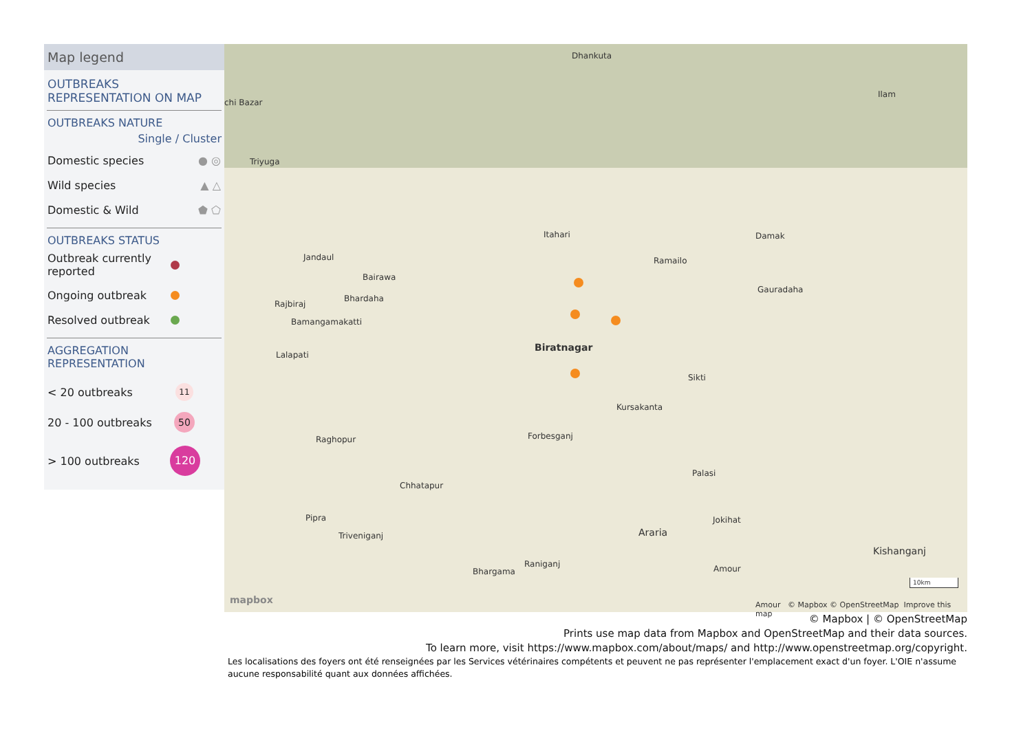Map legend
OUTBREAKS
REPRESENTATION ON MAP
OUTBREAKS NATURE
Single / Cluster
Domestic species ● ◎
Wild species ▲ △
Domestic & Wild ⬟ ⬠
OUTBREAKS STATUS
Outbreak currently
reported
Ongoing outbreak
Resolved outbreak
AGGREGATION
REPRESENTATION
< 20 outbreaks 11
20 - 100 outbreaks 50
> 100 outbreaks 120
Dhankuta
Ilam
chi Bazar
Triyuga
Itahari Damak
Ramailo Jandaul
Bairawa
Gauradaha
Rajbiraj
Bhardaha
Bamangamakatti
Biratnagar
Lalapati
Sikti
Kursakanta
Raghopur Forbesganj
Palasi
Chhatapur
Pipra Jokihat
Araria Triveniganj
Kishanganj
Raniganj
Bhargama Amour
10km
mapbox Amour © Mapbox © OpenStreetMap Improve this map
© Mapbox | © OpenStreetMap
Prints use map data from Mapbox and OpenStreetMap and their data sources.
To learn more, visit https://www.mapbox.com/about/maps/ and http://www.openstreetmap.org/copyright.
Les localisations des foyers ont été renseignées par les Services vétérinaires compétents et peuvent ne pas représenter l'emplacement exact d'un foyer. L'OIE n'assume aucune responsabilité quant aux données affichées.